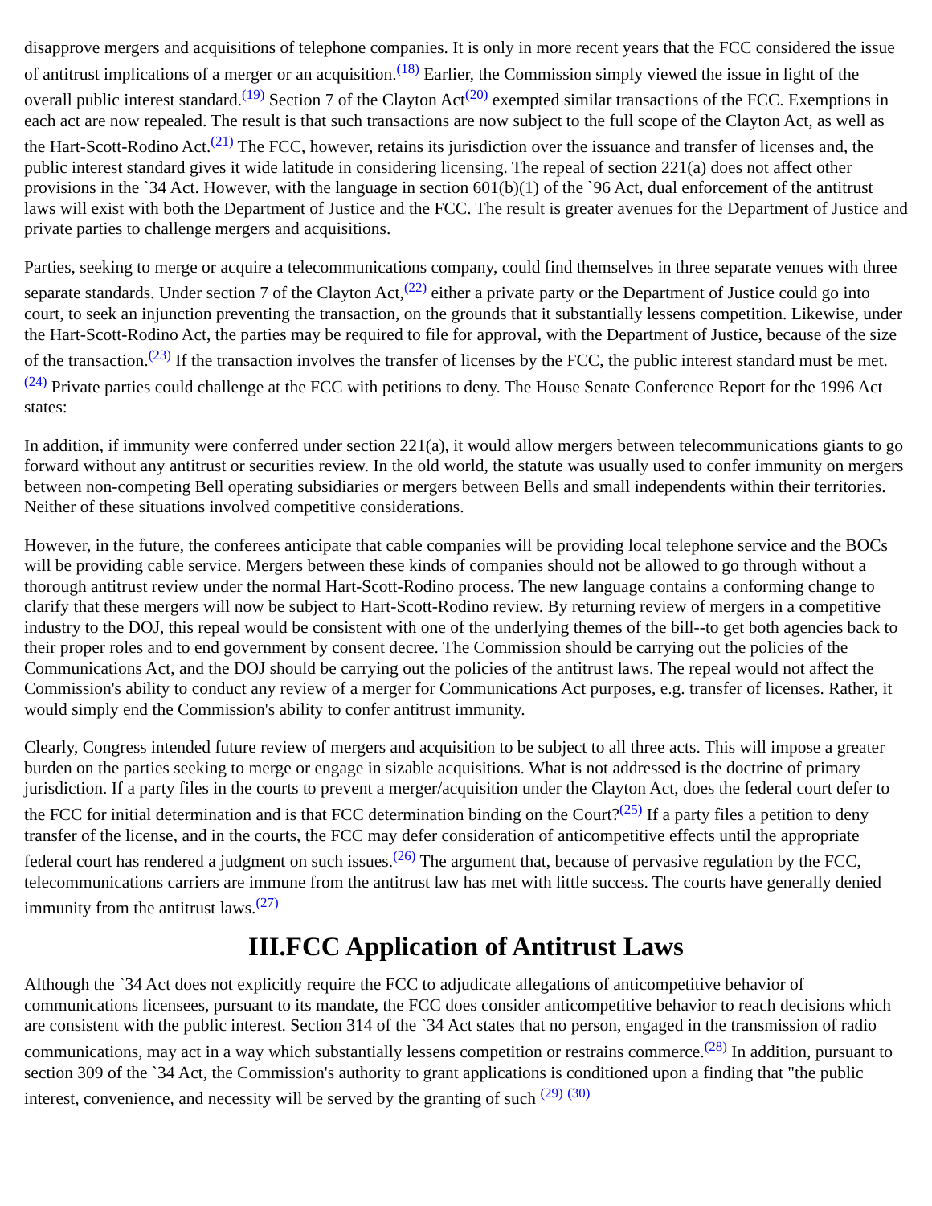disapprove mergers and acquisitions of telephone companies. It is only in more recent years that the FCC considered the issue of antitrust implications of a merger or an acquisition.<sup>(18)</sup> Earlier, the Commission simply viewed the issue in light of the overall public interest standard.<sup>(19)</sup> Section 7 of the Clayton Act<sup>(20)</sup> exempted similar transactions of the FCC. Exemptions in each act are now repealed. The result is that such transactions are now subject to the full scope of the Clayton Act, as well as the Hart-Scott-Rodino Act.<sup>(21)</sup> The FCC, however, retains its jurisdiction over the issuance and transfer of licenses and, the public interest standard gives it wide latitude in considering licensing. The repeal of section 221(a) does not affect other provisions in the `34 Act. However, with the language in section 601(b)(1) of the `96 Act, dual enforcement of the antitrust laws will exist with both the Department of Justice and the FCC. The result is greater avenues for the Department of Justice and private parties to challenge mergers and acquisitions.
Parties, seeking to merge or acquire a telecommunications company, could find themselves in three separate venues with three separate standards. Under section 7 of the Clayton Act,<sup>(22)</sup> either a private party or the Department of Justice could go into court, to seek an injunction preventing the transaction, on the grounds that it substantially lessens competition. Likewise, under the Hart-Scott-Rodino Act, the parties may be required to file for approval, with the Department of Justice, because of the size of the transaction.<sup>(23)</sup> If the transaction involves the transfer of licenses by the FCC, the public interest standard must be met.<sup>(24)</sup> Private parties could challenge at the FCC with petitions to deny. The House Senate Conference Report for the 1996 Act states:
In addition, if immunity were conferred under section 221(a), it would allow mergers between telecommunications giants to go forward without any antitrust or securities review. In the old world, the statute was usually used to confer immunity on mergers between non-competing Bell operating subsidiaries or mergers between Bells and small independents within their territories. Neither of these situations involved competitive considerations.
However, in the future, the conferees anticipate that cable companies will be providing local telephone service and the BOCs will be providing cable service. Mergers between these kinds of companies should not be allowed to go through without a thorough antitrust review under the normal Hart-Scott-Rodino process. The new language contains a conforming change to clarify that these mergers will now be subject to Hart-Scott-Rodino review. By returning review of mergers in a competitive industry to the DOJ, this repeal would be consistent with one of the underlying themes of the bill--to get both agencies back to their proper roles and to end government by consent decree. The Commission should be carrying out the policies of the Communications Act, and the DOJ should be carrying out the policies of the antitrust laws. The repeal would not affect the Commission's ability to conduct any review of a merger for Communications Act purposes, e.g. transfer of licenses. Rather, it would simply end the Commission's ability to confer antitrust immunity.
Clearly, Congress intended future review of mergers and acquisition to be subject to all three acts. This will impose a greater burden on the parties seeking to merge or engage in sizable acquisitions. What is not addressed is the doctrine of primary jurisdiction. If a party files in the courts to prevent a merger/acquisition under the Clayton Act, does the federal court defer to the FCC for initial determination and is that FCC determination binding on the Court?<sup>(25)</sup> If a party files a petition to deny transfer of the license, and in the courts, the FCC may defer consideration of anticompetitive effects until the appropriate federal court has rendered a judgment on such issues.<sup>(26)</sup> The argument that, because of pervasive regulation by the FCC, telecommunications carriers are immune from the antitrust law has met with little success. The courts have generally denied immunity from the antitrust laws.<sup>(27)</sup>
III.FCC Application of Antitrust Laws
Although the `34 Act does not explicitly require the FCC to adjudicate allegations of anticompetitive behavior of communications licensees, pursuant to its mandate, the FCC does consider anticompetitive behavior to reach decisions which are consistent with the public interest. Section 314 of the `34 Act states that no person, engaged in the transmission of radio communications, may act in a way which substantially lessens competition or restrains commerce.<sup>(28)</sup> In addition, pursuant to section 309 of the `34 Act, the Commission's authority to grant applications is conditioned upon a finding that "the public interest, convenience, and necessity will be served by the granting of such <sup>(29)</sup> <sup>(30)</sup>